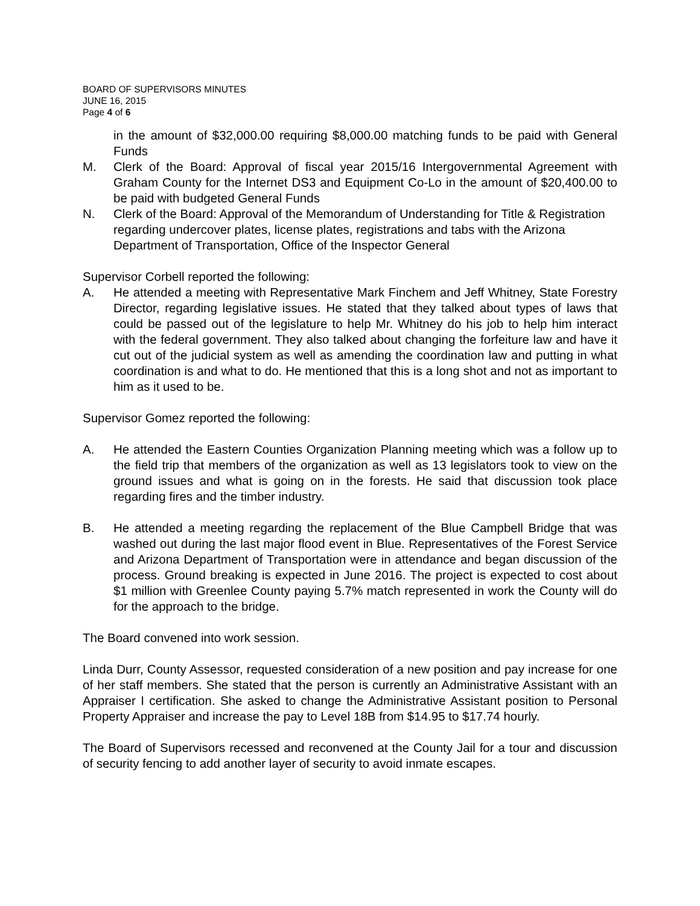BOARD OF SUPERVISORS MINUTES
JUNE 16, 2015
Page 4 of 6
in the amount of $32,000.00 requiring $8,000.00 matching funds to be paid with General Funds
M. Clerk of the Board: Approval of fiscal year 2015/16 Intergovernmental Agreement with Graham County for the Internet DS3 and Equipment Co-Lo in the amount of $20,400.00 to be paid with budgeted General Funds
N. Clerk of the Board: Approval of the Memorandum of Understanding for Title & Registration regarding undercover plates, license plates, registrations and tabs with the Arizona Department of Transportation, Office of the Inspector General
Supervisor Corbell reported the following:
A. He attended a meeting with Representative Mark Finchem and Jeff Whitney, State Forestry Director, regarding legislative issues. He stated that they talked about types of laws that could be passed out of the legislature to help Mr. Whitney do his job to help him interact with the federal government. They also talked about changing the forfeiture law and have it cut out of the judicial system as well as amending the coordination law and putting in what coordination is and what to do. He mentioned that this is a long shot and not as important to him as it used to be.
Supervisor Gomez reported the following:
A. He attended the Eastern Counties Organization Planning meeting which was a follow up to the field trip that members of the organization as well as 13 legislators took to view on the ground issues and what is going on in the forests. He said that discussion took place regarding fires and the timber industry.
B. He attended a meeting regarding the replacement of the Blue Campbell Bridge that was washed out during the last major flood event in Blue. Representatives of the Forest Service and Arizona Department of Transportation were in attendance and began discussion of the process. Ground breaking is expected in June 2016. The project is expected to cost about $1 million with Greenlee County paying 5.7% match represented in work the County will do for the approach to the bridge.
The Board convened into work session.
Linda Durr, County Assessor, requested consideration of a new position and pay increase for one of her staff members. She stated that the person is currently an Administrative Assistant with an Appraiser I certification. She asked to change the Administrative Assistant position to Personal Property Appraiser and increase the pay to Level 18B from $14.95 to $17.74 hourly.
The Board of Supervisors recessed and reconvened at the County Jail for a tour and discussion of security fencing to add another layer of security to avoid inmate escapes.